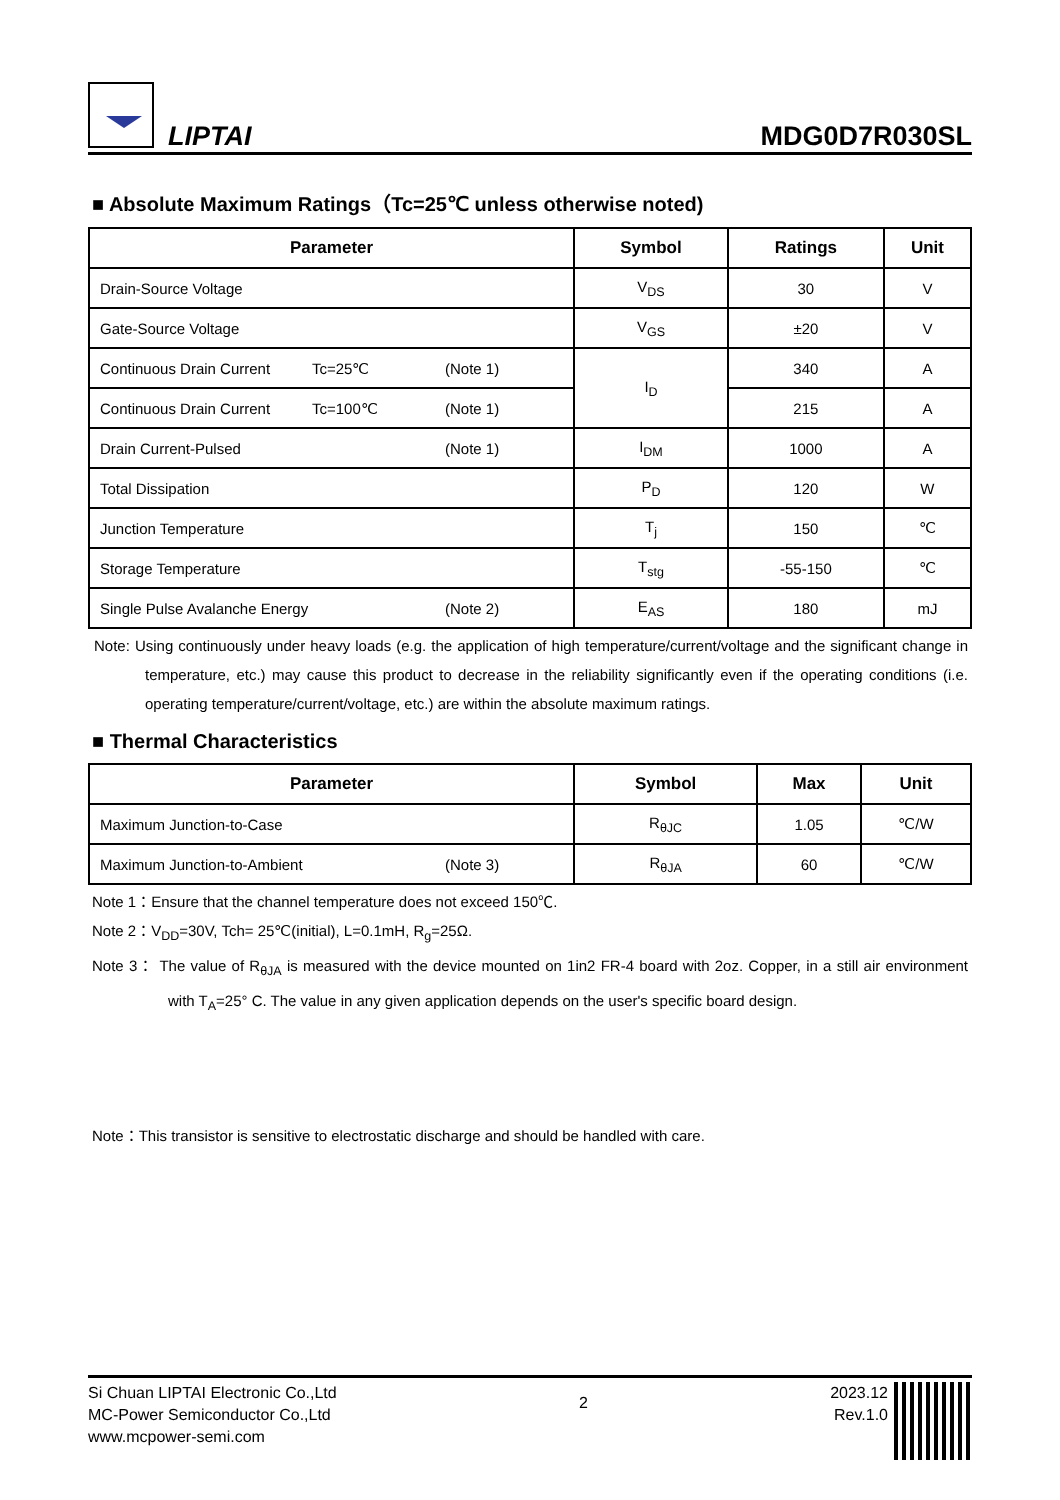LIPTAI
MDG0D7R030SL
■ Absolute Maximum Ratings（Tc=25℃ unless otherwise noted)
| Parameter | Symbol | Ratings | Unit |
| --- | --- | --- | --- |
| Drain-Source Voltage | V<sub>DS</sub> | 30 | V |
| Gate-Source Voltage | V<sub>GS</sub> | ±20 | V |
| Continuous Drain Current Tc=25℃ (Note 1) | I<sub>D</sub> | 340 | A |
| Continuous Drain Current Tc=100℃ (Note 1) | | 215 | A |
| Drain Current-Pulsed (Note 1) | I<sub>DM</sub> | 1000 | A |
| Total Dissipation | P<sub>D</sub> | 120 | W |
| Junction Temperature | T<sub>j</sub> | 150 | ℃ |
| Storage Temperature | T<sub>stg</sub> | -55-150 | ℃ |
| Single Pulse Avalanche Energy (Note 2) | E<sub>AS</sub> | 180 | mJ |
Note: Using continuously under heavy loads (e.g. the application of high temperature/current/voltage and the significant change in temperature, etc.) may cause this product to decrease in the reliability significantly even if the operating conditions (i.e. operating temperature/current/voltage, etc.) are within the absolute maximum ratings.
■ Thermal Characteristics
| Parameter | Symbol | Max | Unit |
| --- | --- | --- | --- |
| Maximum Junction-to-Case | R<sub>θJC</sub> | 1.05 | ℃/W |
| Maximum Junction-to-Ambient (Note 3) | R<sub>θJA</sub> | 60 | ℃/W |
Note 1：Ensure that the channel temperature does not exceed 150℃.
Note 2：V<sub>DD</sub>=30V, Tch= 25℃(initial), L=0.1mH, R<sub>g</sub>=25Ω.
Note 3： The value of R<sub>θJA</sub> is measured with the device mounted on 1in2 FR-4 board with 2oz. Copper, in a still air environment with T<sub>A</sub>=25° C. The value in any given application depends on the user's specific board design.
Note：This transistor is sensitive to electrostatic discharge and should be handled with care.
Si Chuan LIPTAI Electronic Co.,Ltd
MC-Power Semiconductor Co.,Ltd
www.mcpower-semi.com
2
2023.12
Rev.1.0